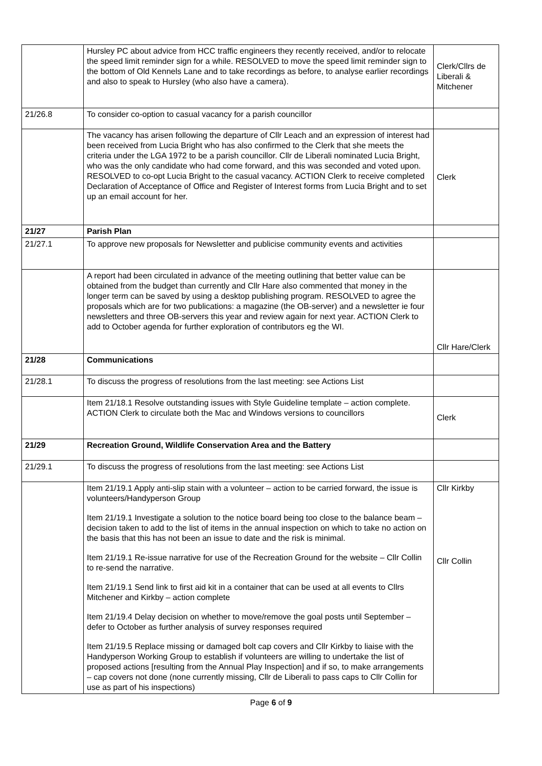| | Hursley PC about advice from HCC traffic engineers they recently received, and/or to relocate the speed limit reminder sign for a while. RESOLVED to move the speed limit reminder sign to the bottom of Old Kennels Lane and to take recordings as before, to analyse earlier recordings and also to speak to Hursley (who also have a camera). | Clerk/Cllrs de Liberali & Mitchener |
| 21/26.8 | To consider co-option to casual vacancy for a parish councillor | |
| | The vacancy has arisen following the departure of Cllr Leach and an expression of interest had been received from Lucia Bright who has also confirmed to the Clerk that she meets the criteria under the LGA 1972 to be a parish councillor. Cllr de Liberali nominated Lucia Bright, who was the only candidate who had come forward, and this was seconded and voted upon. RESOLVED to co-opt Lucia Bright to the casual vacancy. ACTION Clerk to receive completed Declaration of Acceptance of Office and Register of Interest forms from Lucia Bright and to set up an email account for her. | Clerk |
| 21/27 | Parish Plan | |
| 21/27.1 | To approve new proposals for Newsletter and publicise community events and activities | |
| | A report had been circulated in advance of the meeting outlining that better value can be obtained from the budget than currently and Cllr Hare also commented that money in the longer term can be saved by using a desktop publishing program. RESOLVED to agree the proposals which are for two publications: a magazine (the OB-server) and a newsletter ie four newsletters and three OB-servers this year and review again for next year. ACTION Clerk to add to October agenda for further exploration of contributors eg the WI. | Cllr Hare/Clerk |
| 21/28 | Communications | |
| 21/28.1 | To discuss the progress of resolutions from the last meeting: see Actions List | |
| | Item 21/18.1 Resolve outstanding issues with Style Guideline template – action complete. ACTION Clerk to circulate both the Mac and Windows versions to councillors | Clerk |
| 21/29 | Recreation Ground, Wildlife Conservation Area and the Battery | |
| 21/29.1 | To discuss the progress of resolutions from the last meeting: see Actions List | |
| | Item 21/19.1 Apply anti-slip stain with a volunteer – action to be carried forward, the issue is volunteers/Handyperson Group Item 21/19.1 Investigate a solution to the notice board being too close to the balance beam – decision taken to add to the list of items in the annual inspection on which to take no action on the basis that this has not been an issue to date and the risk is minimal. Item 21/19.1 Re-issue narrative for use of the Recreation Ground for the website – Cllr Collin to re-send the narrative. Item 21/19.1 Send link to first aid kit in a container that can be used at all events to Cllrs Mitchener and Kirkby – action complete Item 21/19.4 Delay decision on whether to move/remove the goal posts until September – defer to October as further analysis of survey responses required Item 21/19.5 Replace missing or damaged bolt cap covers and Cllr Kirkby to liaise with the Handyperson Working Group to establish if volunteers are willing to undertake the list of proposed actions [resulting from the Annual Play Inspection] and if so, to make arrangements – cap covers not done (none currently missing, Cllr de Liberali to pass caps to Cllr Collin for use as part of his inspections) | Cllr Kirkby Cllr Collin |
Page 6 of 9